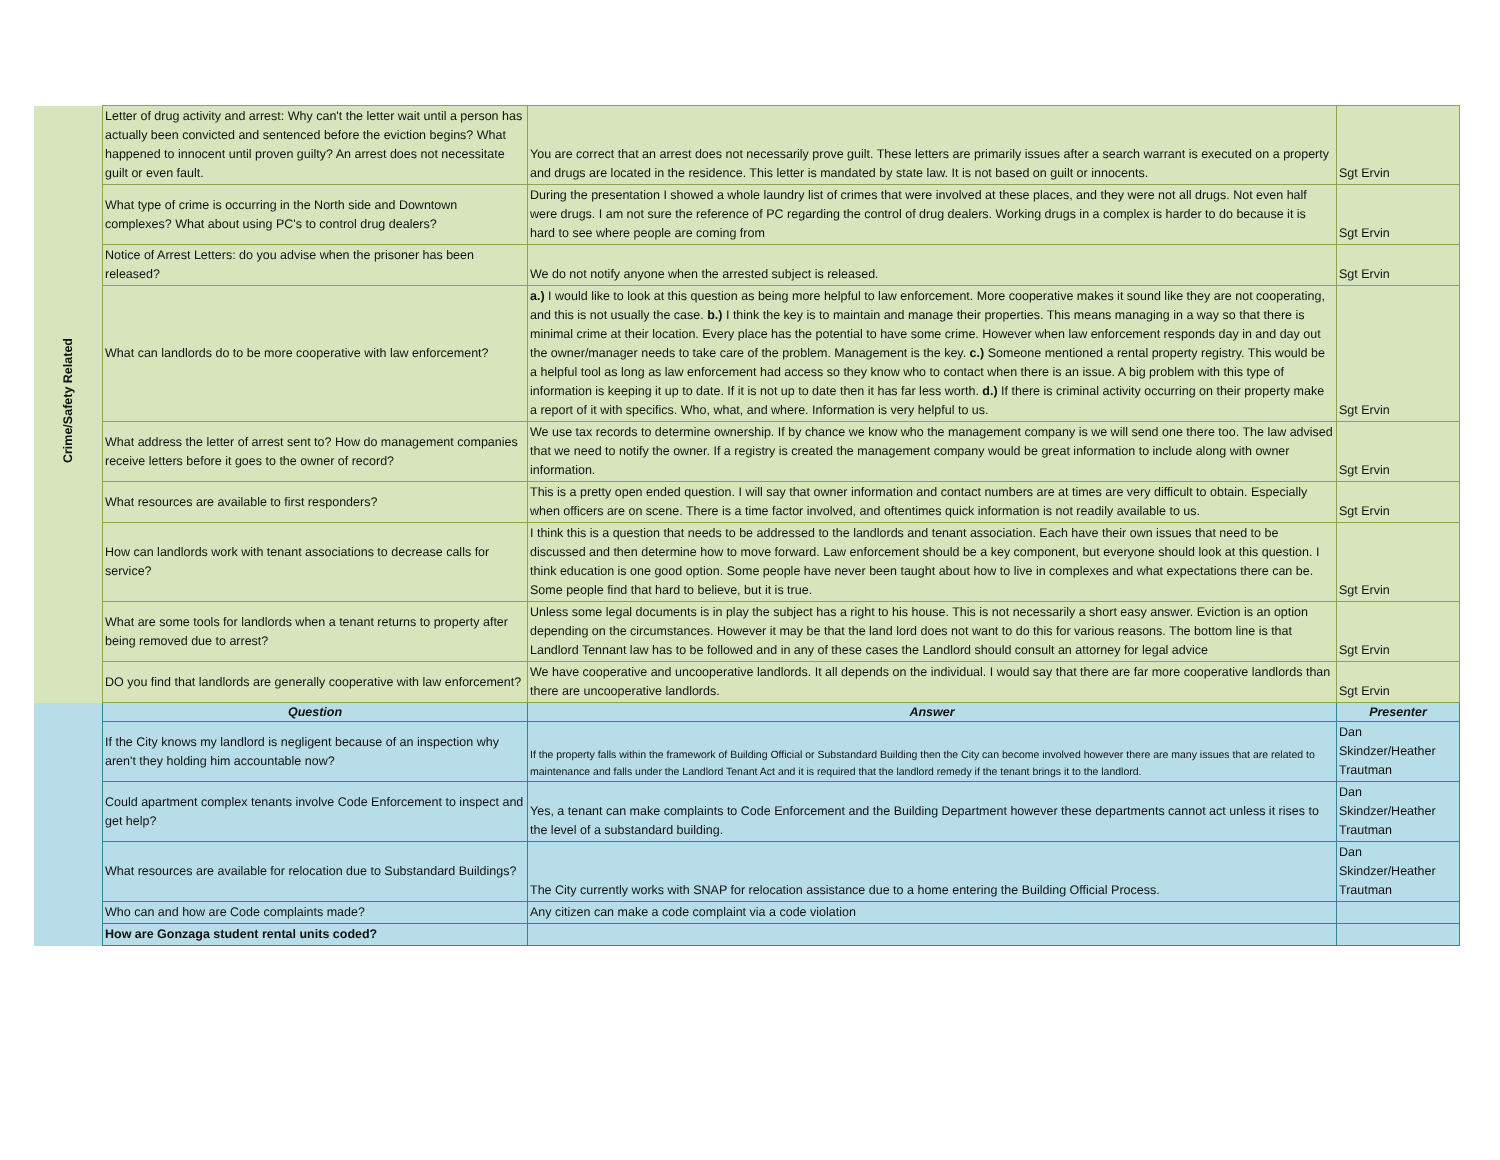| Crime/Safety Related | Letter of drug activity and arrest: Why can't the letter wait until a person has actually been convicted and sentenced before the eviction begins? What happened to innocent until proven guilty? An arrest does not necessitate guilt or even fault. | You are correct that an arrest does not necessarily prove guilt. These letters are primarily issues after a search warrant is executed on a property and drugs are located in the residence. This letter is mandated by state law. It is not based on guilt or innocents. | Sgt Ervin |
| | What type of crime is occurring in the North side and Downtown complexes? What about using PC's to control drug dealers? | During the presentation I showed a whole laundry list of crimes that were involved at these places, and they were not all drugs. Not even half were drugs. I am not sure the reference of PC regarding the control of drug dealers. Working drugs in a complex is harder to do because it is hard to see where people are coming from | Sgt Ervin |
| | Notice of Arrest Letters: do you advise when the prisoner has been released? | We do not notify anyone when the arrested subject is released. | Sgt Ervin |
| | What can landlords do to be more cooperative with law enforcement? | a.) I would like to look at this question as being more helpful to law enforcement. More cooperative makes it sound like they are not cooperating, and this is not usually the case. b.) I think the key is to maintain and manage their properties. This means managing in a way so that there is minimal crime at their location. Every place has the potential to have some crime. However when law enforcement responds day in and day out the owner/manager needs to take care of the problem. Management is the key. c.) Someone mentioned a rental property registry. This would be a helpful tool as long as law enforcement had access so they know who to contact when there is an issue. A big problem with this type of information is keeping it up to date. If it is not up to date then it has far less worth. d.) If there is criminal activity occurring on their property make a report of it with specifics. Who, what, and where. Information is very helpful to us. | Sgt Ervin |
| | What address the letter of arrest sent to? How do management companies receive letters before it goes to the owner of record? | We use tax records to determine ownership. If by chance we know who the management company is we will send one there too. The law advised that we need to notify the owner. If a registry is created the management company would be great information to include along with owner information. | Sgt Ervin |
| | What resources are available to first responders? | This is a pretty open ended question. I will say that owner information and contact numbers are at times are very difficult to obtain. Especially when officers are on scene. There is a time factor involved, and oftentimes quick information is not readily available to us. | Sgt Ervin |
| | How can landlords work with tenant associations to decrease calls for service? | I think this is a question that needs to be addressed to the landlords and tenant association. Each have their own issues that need to be discussed and then determine how to move forward. Law enforcement should be a key component, but everyone should look at this question. I think education is one good option. Some people have never been taught about how to live in complexes and what expectations there can be. Some people find that hard to believe, but it is true. | Sgt Ervin |
| | What are some tools for landlords when a tenant returns to property after being removed due to arrest? | Unless some legal documents is in play the subject has a right to his house. This is not necessarily a short easy answer. Eviction is an option depending on the circumstances. However it may be that the land lord does not want to do this for various reasons. The bottom line is that Landlord Tennant law has to be followed and in any of these cases the Landlord should consult an attorney for legal advice | Sgt Ervin |
| | DO you find that landlords are generally cooperative with law enforcement? | We have cooperative and uncooperative landlords. It all depends on the individual. I would say that there are far more cooperative landlords than there are uncooperative landlords. | Sgt Ervin |
| | Question | Answer | Presenter |
| | If the City knows my landlord is negligent because of an inspection why aren't they holding him accountable now? | If the property falls within the framework of Building Official or Substandard Building then the City can become involved however there are many issues that are related to maintenance and falls under the Landlord Tenant Act and it is required that the landlord remedy if the tenant brings it to the landlord. | Dan Skindzer/Heather Trautman |
| | Could apartment complex tenants involve Code Enforcement to inspect and get help? | Yes, a tenant can make complaints to Code Enforcement and the Building Department however these departments cannot act unless it rises to the level of a substandard building. | Dan Skindzer/Heather Trautman |
| | What resources are available for relocation due to Substandard Buildings? | The City currently works with SNAP for relocation assistance due to a home entering the Building Official Process. | Dan Skindzer/Heather Trautman |
| | Who can and how are Code complaints made? | Any citizen can make a code complaint via a code violation | |
| | How are Gonzaga student rental units coded? | | |